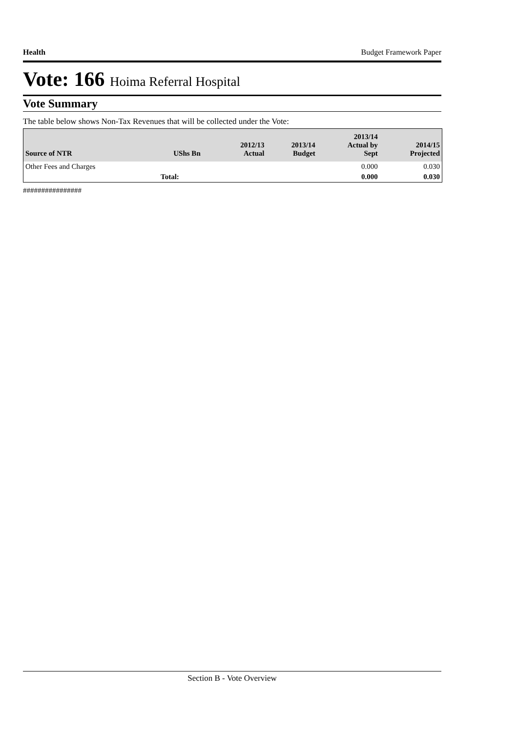Health Budget Framework Paper
Vote: 166 Hoima Referral Hospital
Vote Summary
The table below shows Non-Tax Revenues that will be collected under the Vote:
| Source of NTR | UShs Bn | 2012/13 Actual | 2013/14 Budget | 2013/14 Actual by Sept | 2014/15 Projected |
| --- | --- | --- | --- | --- | --- |
| Other Fees and Charges | | | | 0.000 | 0.030 |
| | Total: | | | 0.000 | 0.030 |
################
Section B - Vote Overview